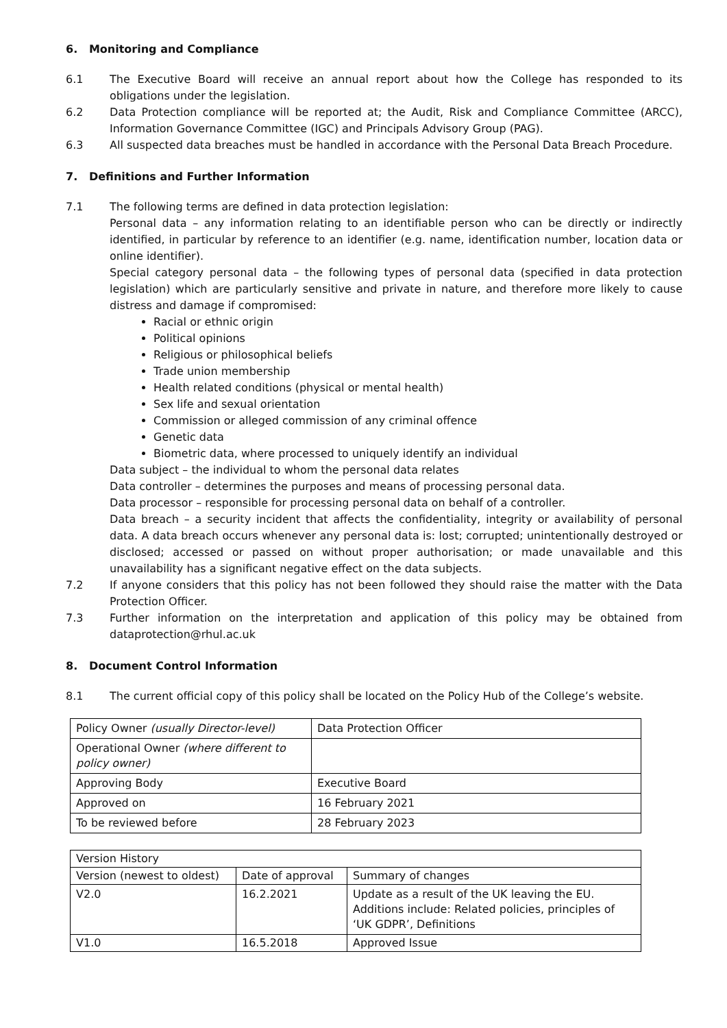6. Monitoring and Compliance
6.1 The Executive Board will receive an annual report about how the College has responded to its obligations under the legislation.
6.2 Data Protection compliance will be reported at; the Audit, Risk and Compliance Committee (ARCC), Information Governance Committee (IGC) and Principals Advisory Group (PAG).
6.3 All suspected data breaches must be handled in accordance with the Personal Data Breach Procedure.
7. Definitions and Further Information
7.1 The following terms are defined in data protection legislation:
Personal data – any information relating to an identifiable person who can be directly or indirectly identified, in particular by reference to an identifier (e.g. name, identification number, location data or online identifier).
Special category personal data – the following types of personal data (specified in data protection legislation) which are particularly sensitive and private in nature, and therefore more likely to cause distress and damage if compromised:
Racial or ethnic origin
Political opinions
Religious or philosophical beliefs
Trade union membership
Health related conditions (physical or mental health)
Sex life and sexual orientation
Commission or alleged commission of any criminal offence
Genetic data
Biometric data, where processed to uniquely identify an individual
Data subject – the individual to whom the personal data relates
Data controller – determines the purposes and means of processing personal data.
Data processor – responsible for processing personal data on behalf of a controller.
Data breach – a security incident that affects the confidentiality, integrity or availability of personal data. A data breach occurs whenever any personal data is: lost; corrupted; unintentionally destroyed or disclosed; accessed or passed on without proper authorisation; or made unavailable and this unavailability has a significant negative effect on the data subjects.
7.2 If anyone considers that this policy has not been followed they should raise the matter with the Data Protection Officer.
7.3 Further information on the interpretation and application of this policy may be obtained from dataprotection@rhul.ac.uk
8. Document Control Information
8.1 The current official copy of this policy shall be located on the Policy Hub of the College’s website.
| Policy Owner (usually Director-level) | Data Protection Officer |
| Operational Owner (where different to policy owner) | |
| Approving Body | Executive Board |
| Approved on | 16 February 2021 |
| To be reviewed before | 28 February 2023 |
| Version History | | |
| Version (newest to oldest) | Date of approval | Summary of changes |
| V2.0 | 16.2.2021 | Update as a result of the UK leaving the EU. Additions include: Related policies, principles of ‘UK GDPR’, Definitions |
| V1.0 | 16.5.2018 | Approved Issue |